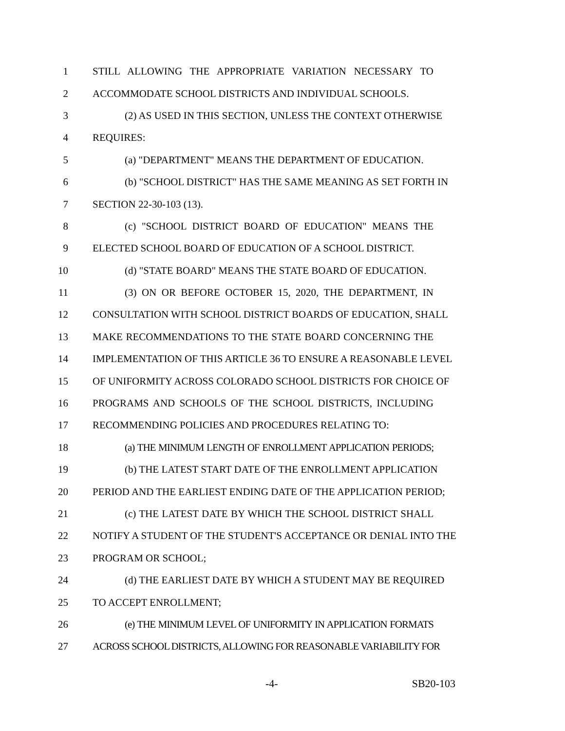1 STILL ALLOWING THE APPROPRIATE VARIATION NECESSARY TO
2 ACCOMMODATE SCHOOL DISTRICTS AND INDIVIDUAL SCHOOLS.
3 (2) AS USED IN THIS SECTION, UNLESS THE CONTEXT OTHERWISE
4 REQUIRES:
5 (a) "DEPARTMENT" MEANS THE DEPARTMENT OF EDUCATION.
6 (b) "SCHOOL DISTRICT" HAS THE SAME MEANING AS SET FORTH IN
7 SECTION 22-30-103 (13).
8 (c) "SCHOOL DISTRICT BOARD OF EDUCATION" MEANS THE
9 ELECTED SCHOOL BOARD OF EDUCATION OF A SCHOOL DISTRICT.
10 (d) "STATE BOARD" MEANS THE STATE BOARD OF EDUCATION.
11 (3) ON OR BEFORE OCTOBER 15, 2020, THE DEPARTMENT, IN
12 CONSULTATION WITH SCHOOL DISTRICT BOARDS OF EDUCATION, SHALL
13 MAKE RECOMMENDATIONS TO THE STATE BOARD CONCERNING THE
14 IMPLEMENTATION OF THIS ARTICLE 36 TO ENSURE A REASONABLE LEVEL
15 OF UNIFORMITY ACROSS COLORADO SCHOOL DISTRICTS FOR CHOICE OF
16 PROGRAMS AND SCHOOLS OF THE SCHOOL DISTRICTS, INCLUDING
17 RECOMMENDING POLICIES AND PROCEDURES RELATING TO:
18 (a) THE MINIMUM LENGTH OF ENROLLMENT APPLICATION PERIODS;
19 (b) THE LATEST START DATE OF THE ENROLLMENT APPLICATION
20 PERIOD AND THE EARLIEST ENDING DATE OF THE APPLICATION PERIOD;
21 (c) THE LATEST DATE BY WHICH THE SCHOOL DISTRICT SHALL
22 NOTIFY A STUDENT OF THE STUDENT'S ACCEPTANCE OR DENIAL INTO THE
23 PROGRAM OR SCHOOL;
24 (d) THE EARLIEST DATE BY WHICH A STUDENT MAY BE REQUIRED
25 TO ACCEPT ENROLLMENT;
26 (e) THE MINIMUM LEVEL OF UNIFORMITY IN APPLICATION FORMATS
27 ACROSS SCHOOL DISTRICTS, ALLOWING FOR REASONABLE VARIABILITY FOR
-4- SB20-103